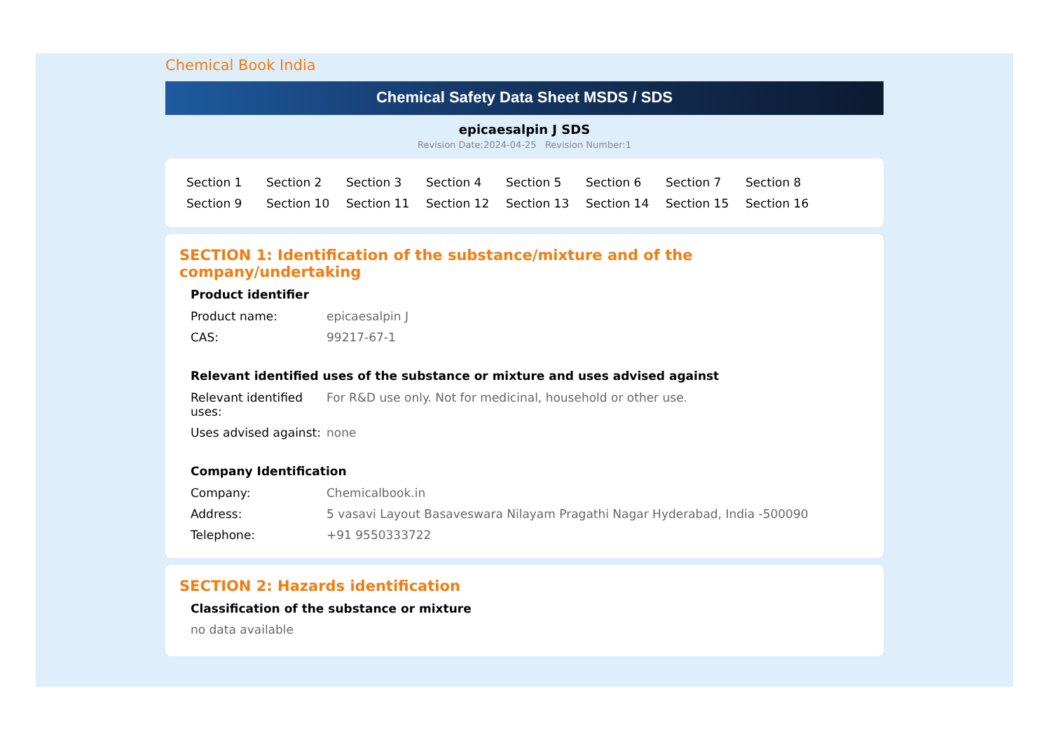Chemical Book India
Chemical Safety Data Sheet MSDS / SDS
epicaesalpin J SDS
Revision Date:2024-04-25 Revision Number:1
Section 1 Section 2 Section 3 Section 4 Section 5 Section 6 Section 7 Section 8 Section 9 Section 10 Section 11 Section 12 Section 13 Section 14 Section 15 Section 16
SECTION 1: Identification of the substance/mixture and of the company/undertaking
Product identifier
| Product name: | epicaesalpin J |
| CAS: | 99217-67-1 |
Relevant identified uses of the substance or mixture and uses advised against
| Relevant identified uses: | For R&D use only. Not for medicinal, household or other use. |
| Uses advised against: | none |
Company Identification
| Company: | Chemicalbook.in |
| Address: | 5 vasavi Layout Basaveswara Nilayam Pragathi Nagar Hyderabad, India -500090 |
| Telephone: | +91 9550333722 |
SECTION 2: Hazards identification
Classification of the substance or mixture
no data available